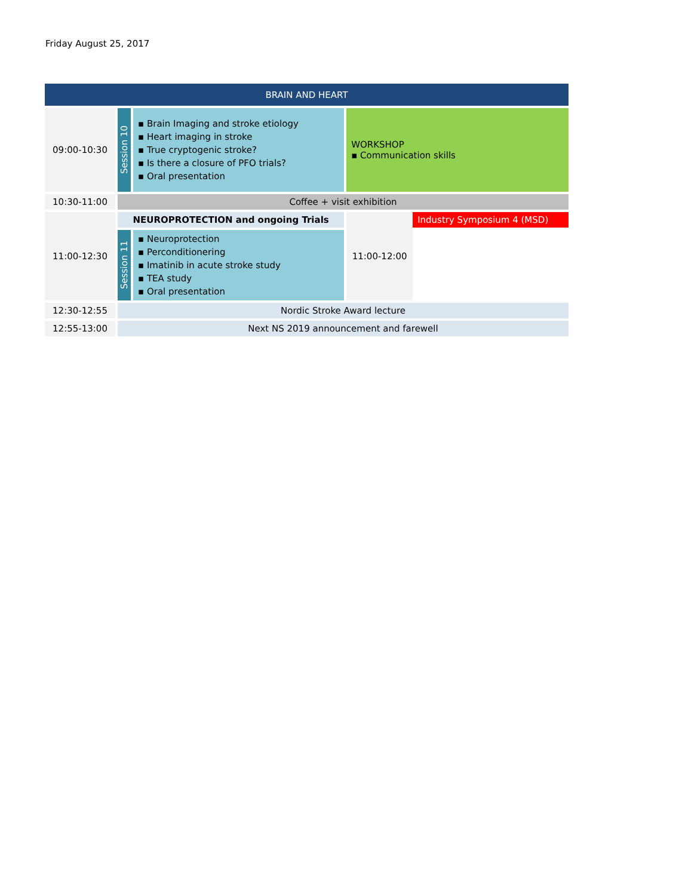Friday August 25, 2017
| BRAIN AND HEART | | | | |
| 09:00-10:30 | Session 10 | ▪ Brain Imaging and stroke etiology ▪ Heart imaging in stroke ▪ True cryptogenic stroke? ▪ Is there a closure of PFO trials? ▪ Oral presentation | WORKSHOP ▪ Communication skills | |
| 10:30-11:00 | Coffee + visit exhibition | | | |
| 11:00-12:30 | NEUROPROTECTION and ongoing Trials | | 11:00-12:00 | Industry Symposium 4 (MSD) |
| | Session 11 | ▪ Neuroprotection ▪ Perconditionering ▪ Imatinib in acute stroke study ▪ TEA study ▪ Oral presentation | | |
| 12:30-12:55 | Nordic Stroke Award lecture | | | |
| 12:55-13:00 | Next NS 2019 announcement and farewell | | | |